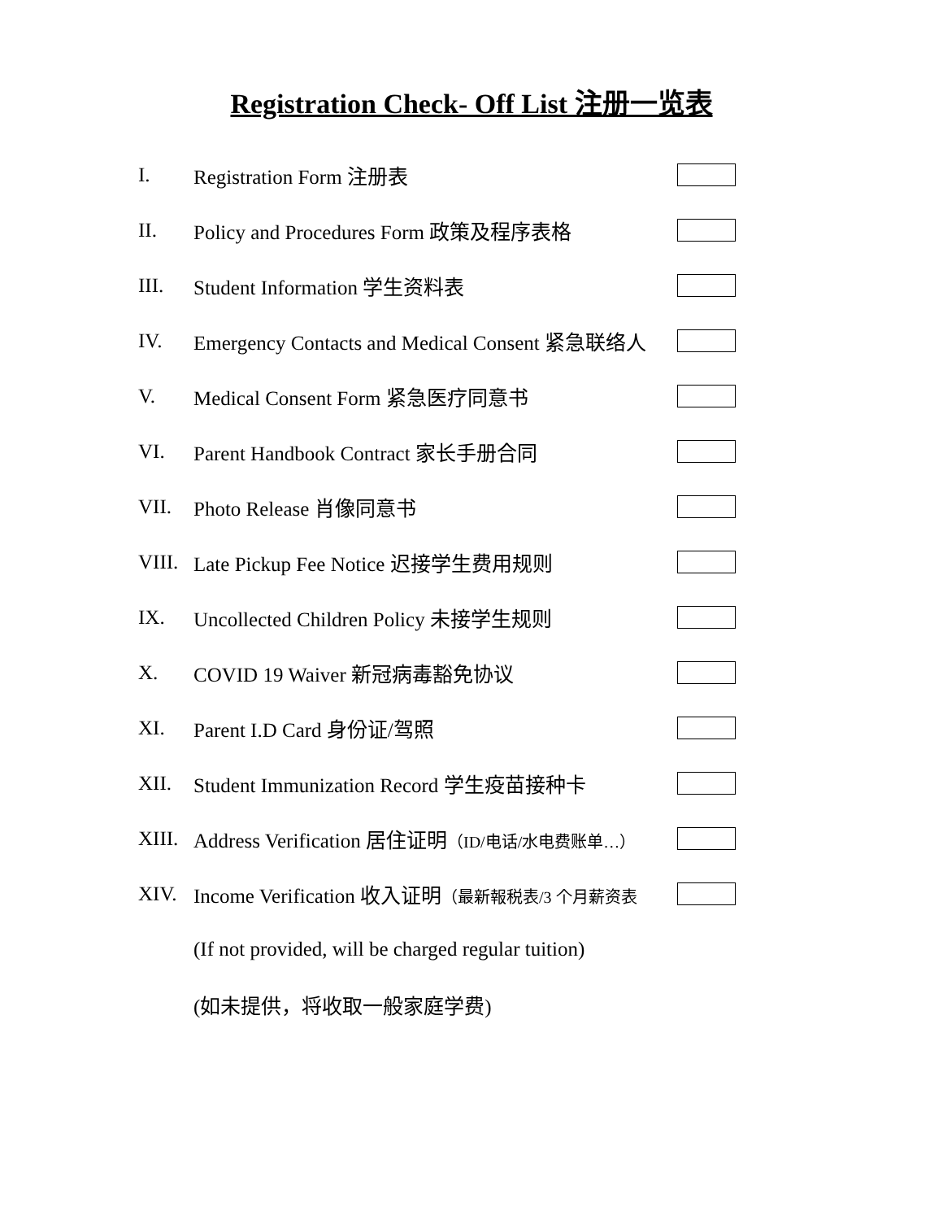Registration Check- Off List 注册一览表
I. Registration Form 注册表
II. Policy and Procedures Form 政策及程序表格
III. Student Information 学生资料表
IV. Emergency Contacts and Medical Consent 紧急联络人
V. Medical Consent Form 紧急医疗同意书
VI. Parent Handbook Contract 家长手册合同
VII. Photo Release 肖像同意书
VIII. Late Pickup Fee Notice 迟接学生费用规则
IX. Uncollected Children Policy 未接学生规则
X. COVID 19 Waiver 新冠病毒豁免协议
XI. Parent I.D Card 身份证/驾照
XII. Student Immunization Record 学生疫苗接种卡
XIII. Address Verification 居住证明（ID/电话/水电费账单…）
XIV. Income Verification 收入证明（最新報税表/3 个月薪资表
(If not provided, will be charged regular tuition)
(如未提供，将收取一般家庭学费)